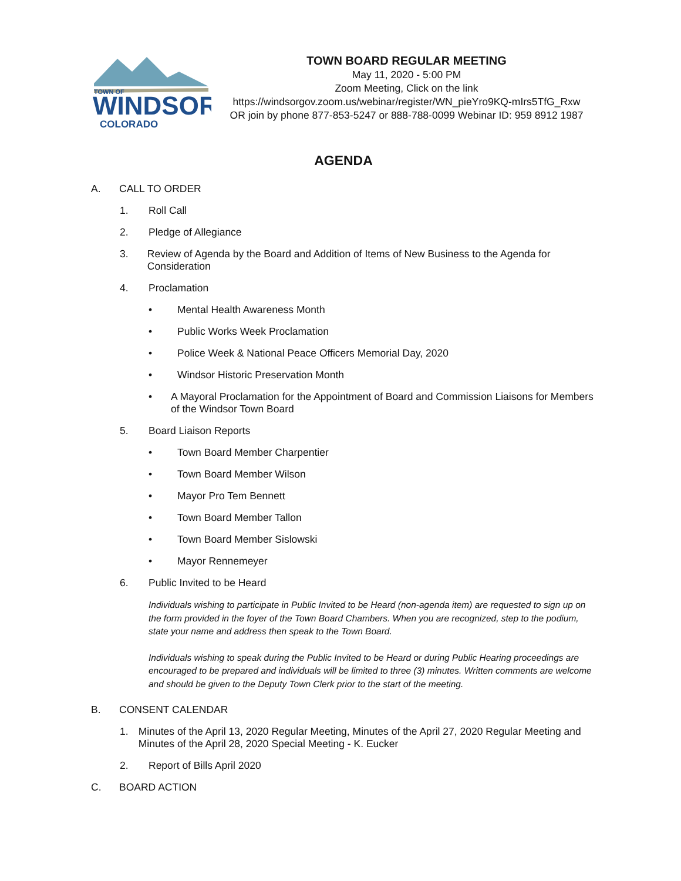TOWN OF
WINDSOR
COLORADO
TOWN BOARD REGULAR MEETING
May 11, 2020 - 5:00 PM
Zoom Meeting, Click on the link
https://windsorgov.zoom.us/webinar/register/WN_pieYro9KQ-mIrs5TfG_Rxw
OR join by phone 877-853-5247 or 888-788-0099 Webinar ID: 959 8912 1987
AGENDA
A. CALL TO ORDER
1. Roll Call
2. Pledge of Allegiance
3. Review of Agenda by the Board and Addition of Items of New Business to the Agenda for Consideration
4. Proclamation
• Mental Health Awareness Month
• Public Works Week Proclamation
• Police Week & National Peace Officers Memorial Day, 2020
• Windsor Historic Preservation Month
• A Mayoral Proclamation for the Appointment of Board and Commission Liaisons for Members of the Windsor Town Board
5. Board Liaison Reports
• Town Board Member Charpentier
• Town Board Member Wilson
• Mayor Pro Tem Bennett
• Town Board Member Tallon
• Town Board Member Sislowski
• Mayor Rennemeyer
6. Public Invited to be Heard
Individuals wishing to participate in Public Invited to be Heard (non-agenda item) are requested to sign up on the form provided in the foyer of the Town Board Chambers. When you are recognized, step to the podium, state your name and address then speak to the Town Board.
Individuals wishing to speak during the Public Invited to be Heard or during Public Hearing proceedings are encouraged to be prepared and individuals will be limited to three (3) minutes. Written comments are welcome and should be given to the Deputy Town Clerk prior to the start of the meeting.
B. CONSENT CALENDAR
1. Minutes of the April 13, 2020 Regular Meeting, Minutes of the April 27, 2020 Regular Meeting and Minutes of the April 28, 2020 Special Meeting - K. Eucker
2. Report of Bills April 2020
C. BOARD ACTION